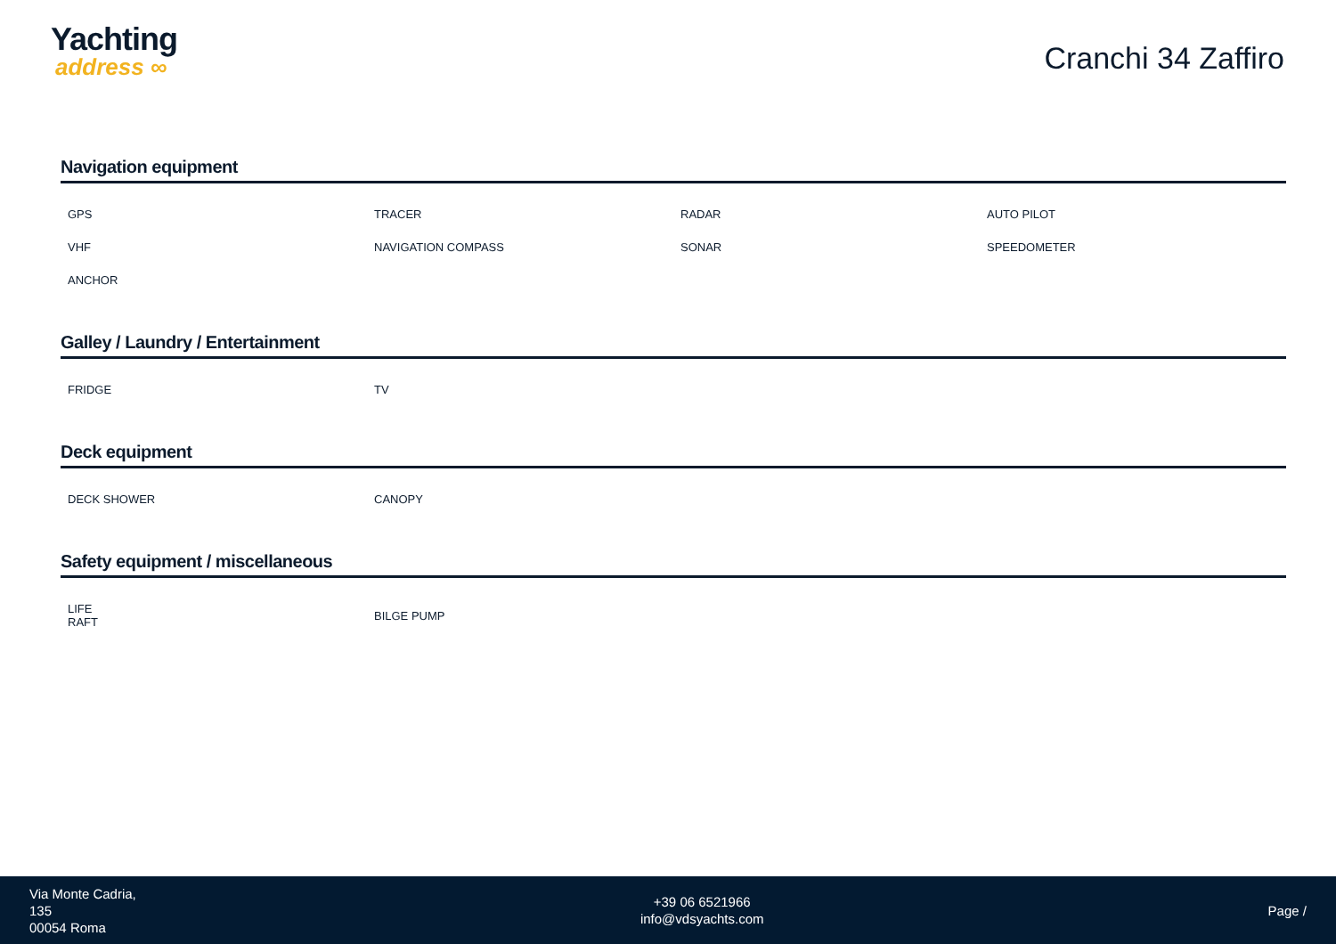Yachting
address ∞
Cranchi 34 Zaffiro
Navigation equipment
| GPS | TRACER | RADAR | AUTO PILOT |
| VHF | NAVIGATION COMPASS | SONAR | SPEEDOMETER |
| ANCHOR | | | |
Galley / Laundry / Entertainment
| FRIDGE | TV | | |
Deck equipment
| DECK SHOWER | CANOPY | | |
Safety equipment / miscellaneous
| LIFE RAFT | BILGE PUMP | | |
Via Monte Cadria,
135
00054 Roma
+39 06 6521966
info@vdsyachts.com
Page /